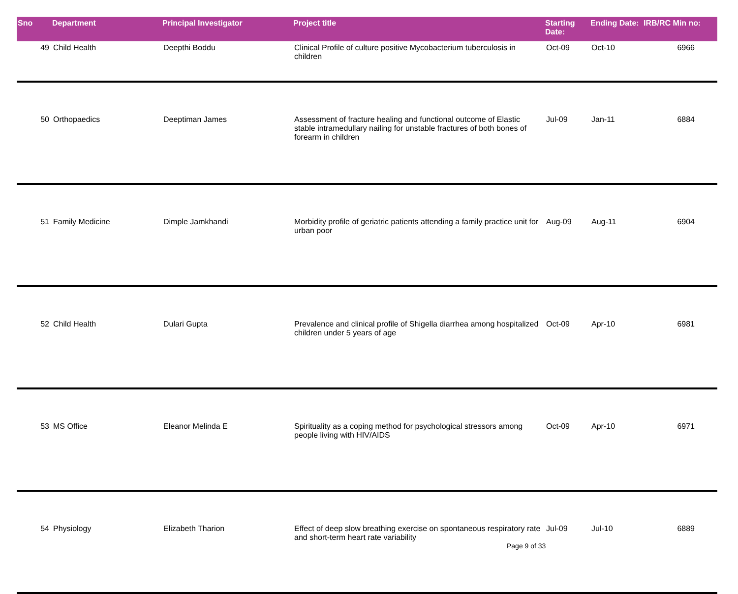| Sno | Department | Principal Investigator | Project title | Starting Date: | Ending Date: | IRB/RC Min no: |
| --- | --- | --- | --- | --- | --- | --- |
| 49 | Child Health | Deepthi Boddu | Clinical Profile of culture positive Mycobacterium tuberculosis in children | Oct-09 | Oct-10 | 6966 |
| 50 | Orthopaedics | Deeptiman James | Assessment of fracture healing and functional outcome of Elastic stable intramedullary nailing for unstable fractures of both bones of forearm in children | Jul-09 | Jan-11 | 6884 |
| 51 | Family Medicine | Dimple Jamkhandi | Morbidity profile of geriatric patients attending a family practice unit for urban poor | Aug-09 | Aug-11 | 6904 |
| 52 | Child Health | Dulari Gupta | Prevalence and clinical profile of Shigella diarrhea among hospitalized children under 5 years of age | Oct-09 | Apr-10 | 6981 |
| 53 | MS Office | Eleanor Melinda E | Spirituality as a coping method for psychological stressors among people living with HIV/AIDS | Oct-09 | Apr-10 | 6971 |
| 54 | Physiology | Elizabeth Tharion | Effect of deep slow breathing exercise on spontaneous respiratory rate and short-term heart rate variability | Jul-09 | Jul-10 | 6889 |
Page 9 of 33